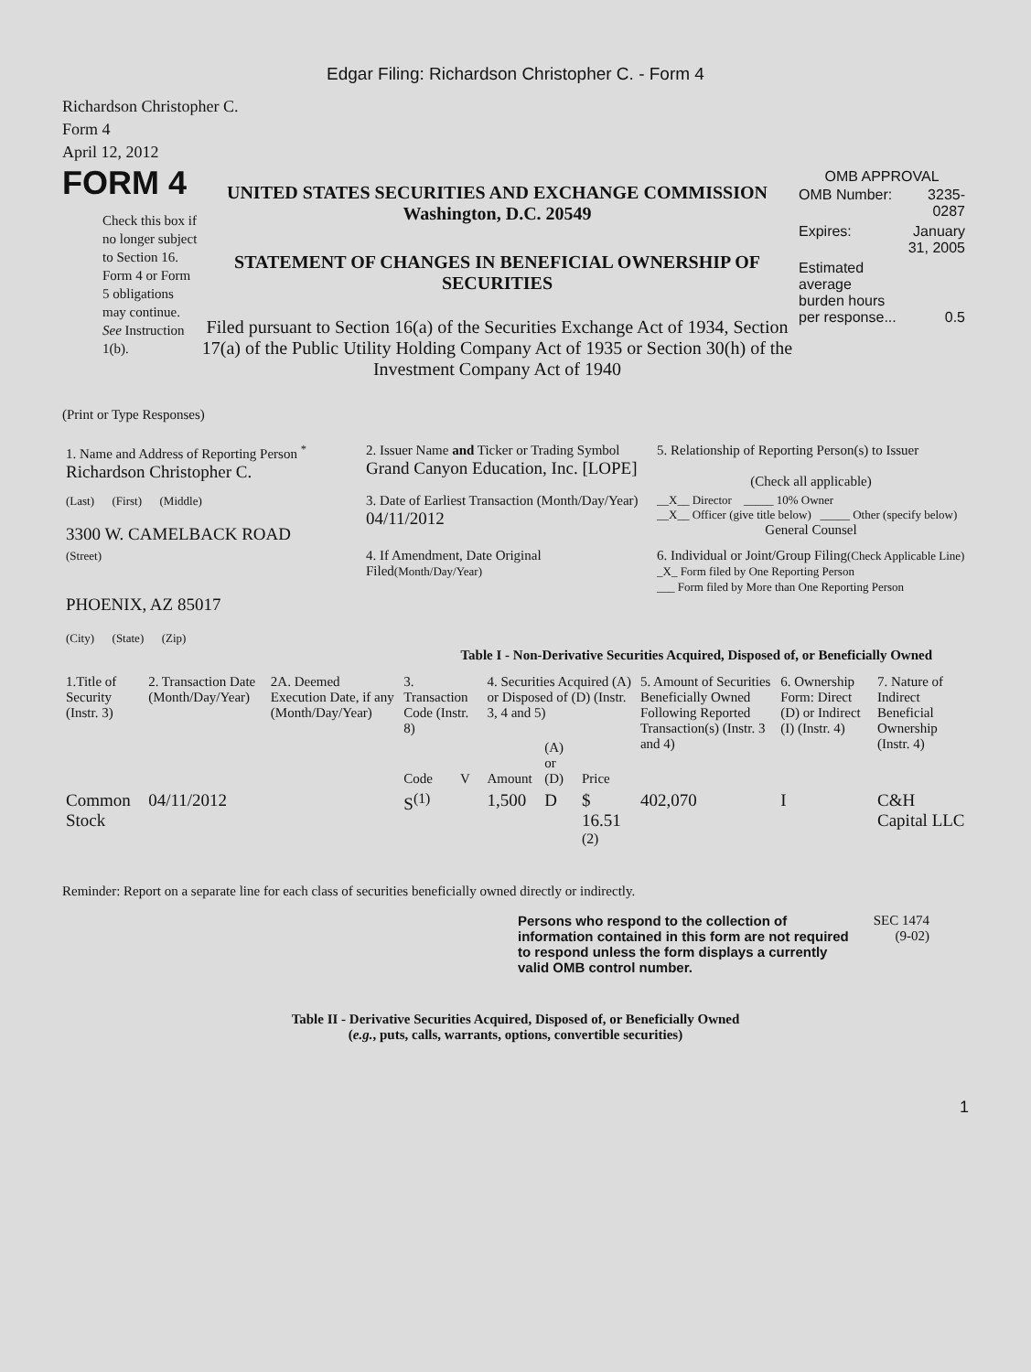Edgar Filing: Richardson Christopher C. - Form 4
Richardson Christopher C.
Form 4
April 12, 2012
FORM 4
Check this box if no longer subject to Section 16. Form 4 or Form 5 obligations may continue. See Instruction 1(b).
UNITED STATES SECURITIES AND EXCHANGE COMMISSION
Washington, D.C. 20549
STATEMENT OF CHANGES IN BENEFICIAL OWNERSHIP OF SECURITIES
Filed pursuant to Section 16(a) of the Securities Exchange Act of 1934, Section 17(a) of the Public Utility Holding Company Act of 1935 or Section 30(h) of the Investment Company Act of 1940
OMB APPROVAL
| OMB Number: | 3235-0287 |
| Expires: | January 31, 2005 |
| Estimated average burden hours per response... | 0.5 |
(Print or Type Responses)
| 1. Name and Address of Reporting Person <sup>*</sup> Richardson Christopher C. | 2. Issuer Name and Ticker or Trading Symbol Grand Canyon Education, Inc. [LOPE] | 5. Relationship of Reporting Person(s) to Issuer (Check all applicable) |
| (Last) (First) (Middle) 3300 W. CAMELBACK ROAD | 3. Date of Earliest Transaction (Month/Day/Year) 04/11/2012 | __X__ Director _____ 10% Owner __X__ Officer (give title below) _____ Other (specify below) General Counsel |
| (Street) PHOENIX, AZ 85017 (City) (State) (Zip) | 4. If Amendment, Date Original Filed (Month/Day/Year) | 6. Individual or Joint/Group Filing (Check Applicable Line) _X_ Form filed by One Reporting Person ___ Form filed by More than One Reporting Person |
Table I - Non-Derivative Securities Acquired, Disposed of, or Beneficially Owned
| 1.Title of Security (Instr. 3) | 2. Transaction Date (Month/Day/Year) | 2A. Deemed Execution Date, if any (Month/Day/Year) | 3. Transaction Code (Instr. 8) | | 4. Securities Acquired (A) or Disposed of (D) (Instr. 3, 4 and 5) | | | 5. Amount of Securities Beneficially Owned Following Reported Transaction(s) (Instr. 3 and 4) | 6. Ownership Form: Direct (D) or Indirect (I) (Instr. 4) | 7. Nature of Indirect Beneficial Ownership (Instr. 4) |
| --- | --- | --- | --- | --- | --- | --- | --- | --- | --- | --- |
| | | | Code | V | Amount | (A) or (D) | Price | | | |
| Common Stock | 04/11/2012 | | S<sup>(1)</sup> | | 1,500 | D | $ 16.51 <sup>(2)</sup> | 402,070 | I | C&H Capital LLC |
Reminder: Report on a separate line for each class of securities beneficially owned directly or indirectly.
Persons who respond to the collection of information contained in this form are not required to respond unless the form displays a currently valid OMB control number.
SEC 1474 (9-02)
Table II - Derivative Securities Acquired, Disposed of, or Beneficially Owned
(e.g., puts, calls, warrants, options, convertible securities)
1